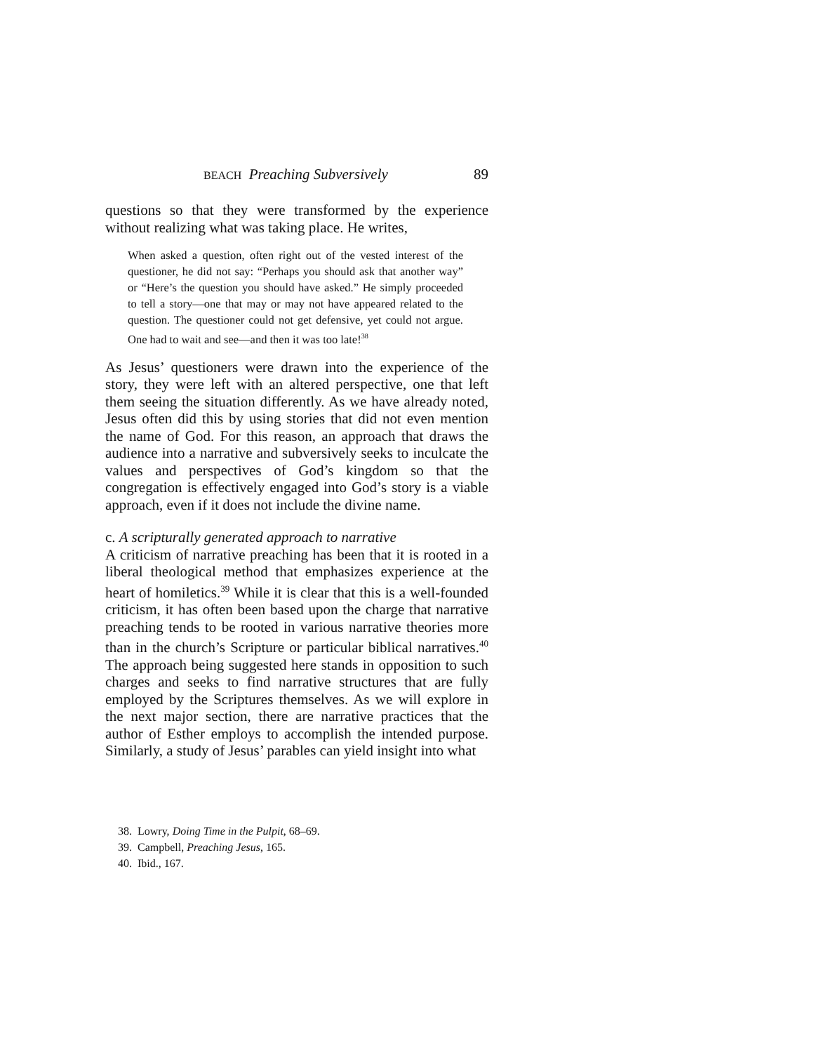BEACH Preaching Subversively 89
questions so that they were transformed by the experience without realizing what was taking place. He writes,
When asked a question, often right out of the vested interest of the questioner, he did not say: “Perhaps you should ask that another way” or “Here’s the question you should have asked.” He simply proceeded to tell a story—one that may or may not have appeared related to the question. The questioner could not get defensive, yet could not argue. One had to wait and see—and then it was too late!<sup>38</sup>
As Jesus’ questioners were drawn into the experience of the story, they were left with an altered perspective, one that left them seeing the situation differently. As we have already noted, Jesus often did this by using stories that did not even mention the name of God. For this reason, an approach that draws the audience into a narrative and subversively seeks to inculcate the values and perspectives of God’s kingdom so that the congregation is effectively engaged into God’s story is a viable approach, even if it does not include the divine name.
c. A scripturally generated approach to narrative
A criticism of narrative preaching has been that it is rooted in a liberal theological method that emphasizes experience at the heart of homiletics.<sup>39</sup> While it is clear that this is a well-founded criticism, it has often been based upon the charge that narrative preaching tends to be rooted in various narrative theories more than in the church’s Scripture or particular biblical narratives.<sup>40</sup> The approach being suggested here stands in opposition to such charges and seeks to find narrative structures that are fully employed by the Scriptures themselves. As we will explore in the next major section, there are narrative practices that the author of Esther employs to accomplish the intended purpose. Similarly, a study of Jesus’ parables can yield insight into what
38. Lowry, Doing Time in the Pulpit, 68–69.
39. Campbell, Preaching Jesus, 165.
40. Ibid., 167.